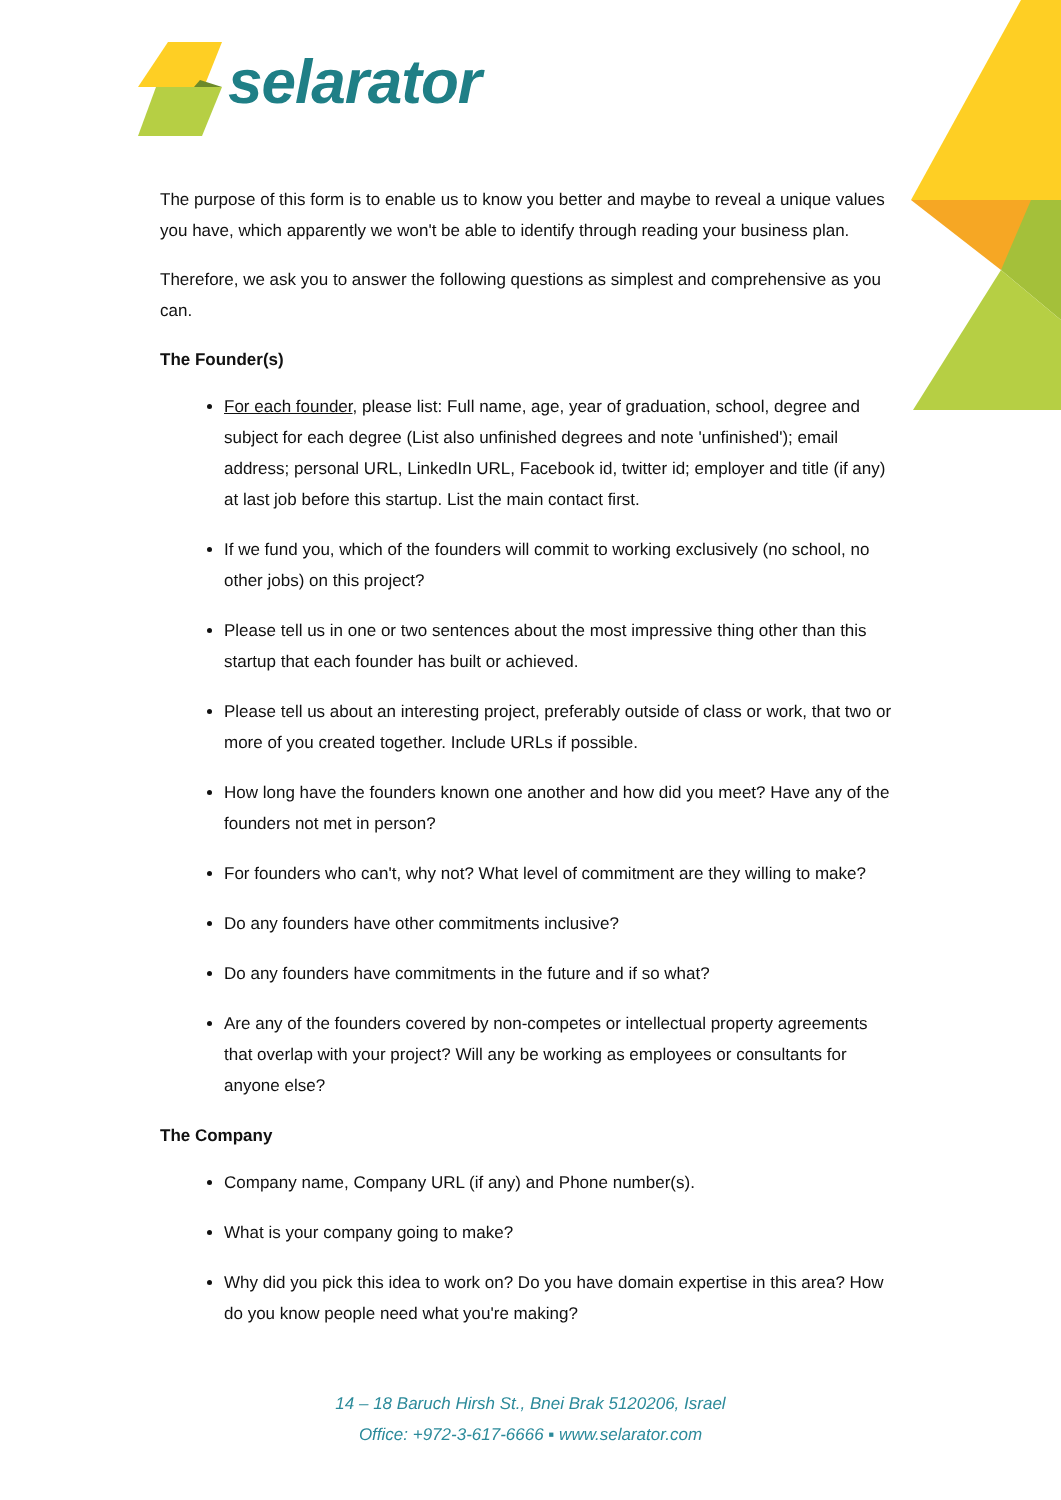selarator
The purpose of this form is to enable us to know you better and maybe to reveal a unique values you have, which apparently we won't be able to identify through reading your business plan.
Therefore, we ask you to answer the following questions as simplest and comprehensive as you can.
The Founder(s)
For each founder, please list: Full name, age, year of graduation, school, degree and subject for each degree (List also unfinished degrees and note 'unfinished'); email address; personal URL, LinkedIn URL, Facebook id, twitter id; employer and title (if any) at last job before this startup. List the main contact first.
If we fund you, which of the founders will commit to working exclusively (no school, no other jobs) on this project?
Please tell us in one or two sentences about the most impressive thing other than this startup that each founder has built or achieved.
Please tell us about an interesting project, preferably outside of class or work, that two or more of you created together. Include URLs if possible.
How long have the founders known one another and how did you meet? Have any of the founders not met in person?
For founders who can't, why not? What level of commitment are they willing to make?
Do any founders have other commitments inclusive?
Do any founders have commitments in the future and if so what?
Are any of the founders covered by non-competes or intellectual property agreements that overlap with your project? Will any be working as employees or consultants for anyone else?
The Company
Company name, Company URL (if any) and Phone number(s).
What is your company going to make?
Why did you pick this idea to work on? Do you have domain expertise in this area? How do you know people need what you're making?
14 – 18 Baruch Hirsh St., Bnei Brak 5120206, Israel
Office: +972-3-617-6666 ▪ www.selarator.com